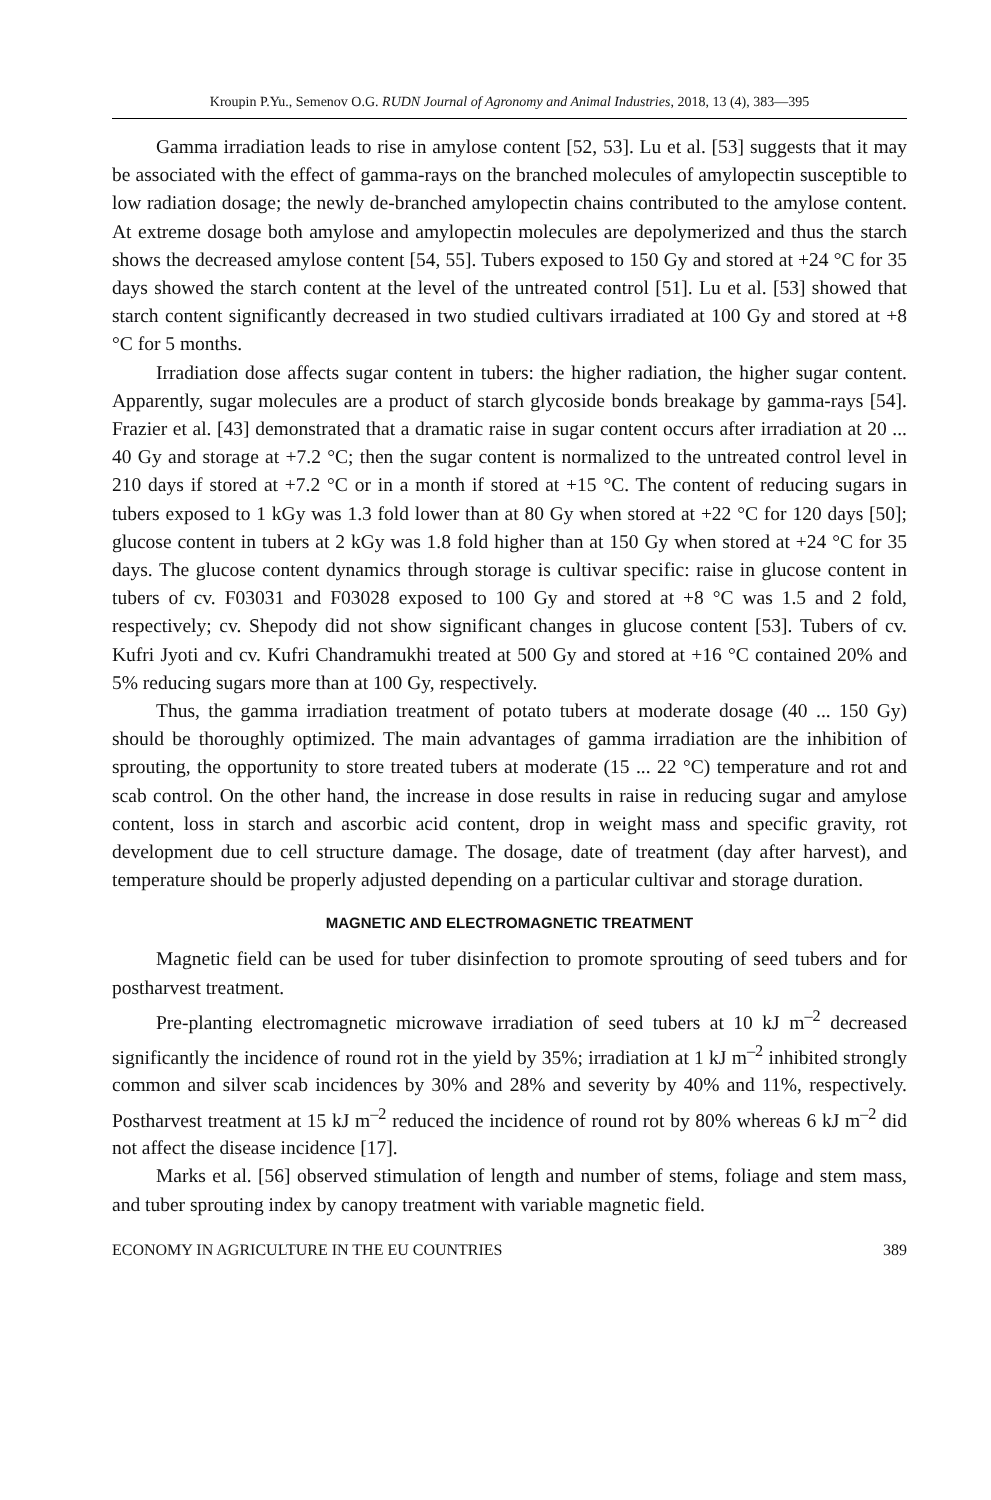Kroupin P.Yu., Semenov O.G. RUDN Journal of Agronomy and Animal Industries, 2018, 13 (4), 383—395
Gamma irradiation leads to rise in amylose content [52, 53]. Lu et al. [53] suggests that it may be associated with the effect of gamma-rays on the branched molecules of amylopectin susceptible to low radiation dosage; the newly de-branched amylopectin chains contributed to the amylose content. At extreme dosage both amylose and amylopectin molecules are depolymerized and thus the starch shows the decreased amylose content [54, 55]. Tubers exposed to 150 Gy and stored at +24 °C for 35 days showed the starch content at the level of the untreated control [51]. Lu et al. [53] showed that starch content significantly decreased in two studied cultivars irradiated at 100 Gy and stored at +8 °C for 5 months.
Irradiation dose affects sugar content in tubers: the higher radiation, the higher sugar content. Apparently, sugar molecules are a product of starch glycoside bonds breakage by gamma-rays [54]. Frazier et al. [43] demonstrated that a dramatic raise in sugar content occurs after irradiation at 20 ... 40 Gy and storage at +7.2 °C; then the sugar content is normalized to the untreated control level in 210 days if stored at +7.2 °C or in a month if stored at +15 °C. The content of reducing sugars in tubers exposed to 1 kGy was 1.3 fold lower than at 80 Gy when stored at +22 °C for 120 days [50]; glucose content in tubers at 2 kGy was 1.8 fold higher than at 150 Gy when stored at +24 °C for 35 days. The glucose content dynamics through storage is cultivar specific: raise in glucose content in tubers of cv. F03031 and F03028 exposed to 100 Gy and stored at +8 °C was 1.5 and 2 fold, respectively; cv. Shepody did not show significant changes in glucose content [53]. Tubers of cv. Kufri Jyoti and cv. Kufri Chandramukhi treated at 500 Gy and stored at +16 °C contained 20% and 5% reducing sugars more than at 100 Gy, respectively.
Thus, the gamma irradiation treatment of potato tubers at moderate dosage (40 ... 150 Gy) should be thoroughly optimized. The main advantages of gamma irradiation are the inhibition of sprouting, the opportunity to store treated tubers at moderate (15 ... 22 °C) temperature and rot and scab control. On the other hand, the increase in dose results in raise in reducing sugar and amylose content, loss in starch and ascorbic acid content, drop in weight mass and specific gravity, rot development due to cell structure damage. The dosage, date of treatment (day after harvest), and temperature should be properly adjusted depending on a particular cultivar and storage duration.
MAGNETIC AND ELECTROMAGNETIC TREATMENT
Magnetic field can be used for tuber disinfection to promote sprouting of seed tubers and for postharvest treatment.
Pre-planting electromagnetic microwave irradiation of seed tubers at 10 kJ m<sup>–2</sup> decreased significantly the incidence of round rot in the yield by 35%; irradiation at 1 kJ m<sup>–2</sup> inhibited strongly common and silver scab incidences by 30% and 28% and severity by 40% and 11%, respectively. Postharvest treatment at 15 kJ m<sup>–2</sup> reduced the incidence of round rot by 80% whereas 6 kJ m<sup>–2</sup> did not affect the disease incidence [17].
Marks et al. [56] observed stimulation of length and number of stems, foliage and stem mass, and tuber sprouting index by canopy treatment with variable magnetic field.
ECONOMY IN AGRICULTURE IN THE EU COUNTRIES 389